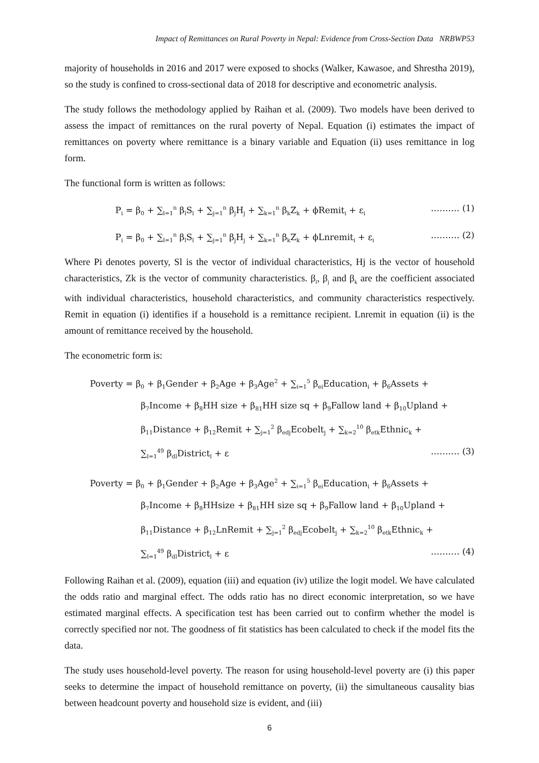Impact of Remittances on Rural Poverty in Nepal: Evidence from Cross-Section Data NRBWP53
majority of households in 2016 and 2017 were exposed to shocks (Walker, Kawasoe, and Shrestha 2019), so the study is confined to cross-sectional data of 2018 for descriptive and econometric analysis.
The study follows the methodology applied by Raihan et al. (2009). Two models have been derived to assess the impact of remittances on the rural poverty of Nepal. Equation (i) estimates the impact of remittances on poverty where remittance is a binary variable and Equation (ii) uses remittance in log form.
The functional form is written as follows:
P<sub>i</sub> = β<sub>0</sub> + ∑<sub>l=1</sub><sup>n</sup> β<sub>l</sub>S<sub>l</sub> + ∑<sub>j=1</sub><sup>n</sup> β<sub>j</sub>H<sub>j</sub> + ∑<sub>k=1</sub><sup>n</sup> β<sub>k</sub>Z<sub>k</sub> + ϕRemit<sub>i</sub> + ε<sub>i</sub> ………. (1)
P<sub>i</sub> = β<sub>0</sub> + ∑<sub>l=1</sub><sup>n</sup> β<sub>l</sub>S<sub>l</sub> + ∑<sub>j=1</sub><sup>n</sup> β<sub>j</sub>H<sub>j</sub> + ∑<sub>k=1</sub><sup>n</sup> β<sub>k</sub>Z<sub>k</sub> + ϕLnremit<sub>i</sub> + ε<sub>i</sub> ………. (2)
Where Pi denotes poverty, Sl is the vector of individual characteristics, Hj is the vector of household characteristics, Zk is the vector of community characteristics. β<sub>l</sub>, β<sub>j</sub> and β<sub>k</sub> are the coefficient associated with individual characteristics, household characteristics, and community characteristics respectively. Remit in equation (i) identifies if a household is a remittance recipient. Lnremit in equation (ii) is the amount of remittance received by the household.
The econometric form is:
Poverty = β<sub>0</sub> + β<sub>1</sub>Gender + β<sub>2</sub>Age + β<sub>3</sub>Age<sup>2</sup> + ∑<sub>i=1</sub><sup>5</sup> β<sub>ei</sub>Education<sub>i</sub> + β<sub>6</sub>Assets +
β<sub>7</sub>Income + β<sub>8</sub>HH size + β<sub>81</sub>HH size sq + β<sub>9</sub>Fallow land + β<sub>10</sub>Upland +
β<sub>11</sub>Distance + β<sub>12</sub>Remit + ∑<sub>j=1</sub><sup>2</sup> β<sub>edj</sub>Ecobelt<sub>j</sub> + ∑<sub>k=2</sub><sup>10</sup> β<sub>etk</sub>Ethnic<sub>k</sub> +
∑<sub>l=1</sub><sup>49</sup> β<sub>dl</sub>District<sub>l</sub> + ε ………. (3)
Poverty = β<sub>0</sub> + β<sub>1</sub>Gender + β<sub>2</sub>Age + β<sub>3</sub>Age<sup>2</sup> + ∑<sub>i=1</sub><sup>5</sup> β<sub>ei</sub>Education<sub>i</sub> + β<sub>6</sub>Assets +
β<sub>7</sub>Income + β<sub>8</sub>HHsize + β<sub>81</sub>HH size sq + β<sub>9</sub>Fallow land + β<sub>10</sub>Upland +
β<sub>11</sub>Distance + β<sub>12</sub>LnRemit + ∑<sub>j=1</sub><sup>2</sup> β<sub>edj</sub>Ecobelt<sub>j</sub> + ∑<sub>k=2</sub><sup>10</sup> β<sub>etk</sub>Ethnic<sub>k</sub> +
∑<sub>l=1</sub><sup>49</sup> β<sub>dl</sub>District<sub>l</sub> + ε ………. (4)
Following Raihan et al. (2009), equation (iii) and equation (iv) utilize the logit model. We have calculated the odds ratio and marginal effect. The odds ratio has no direct economic interpretation, so we have estimated marginal effects. A specification test has been carried out to confirm whether the model is correctly specified nor not. The goodness of fit statistics has been calculated to check if the model fits the data.
The study uses household-level poverty. The reason for using household-level poverty are (i) this paper seeks to determine the impact of household remittance on poverty, (ii) the simultaneous causality bias between headcount poverty and household size is evident, and (iii)
6